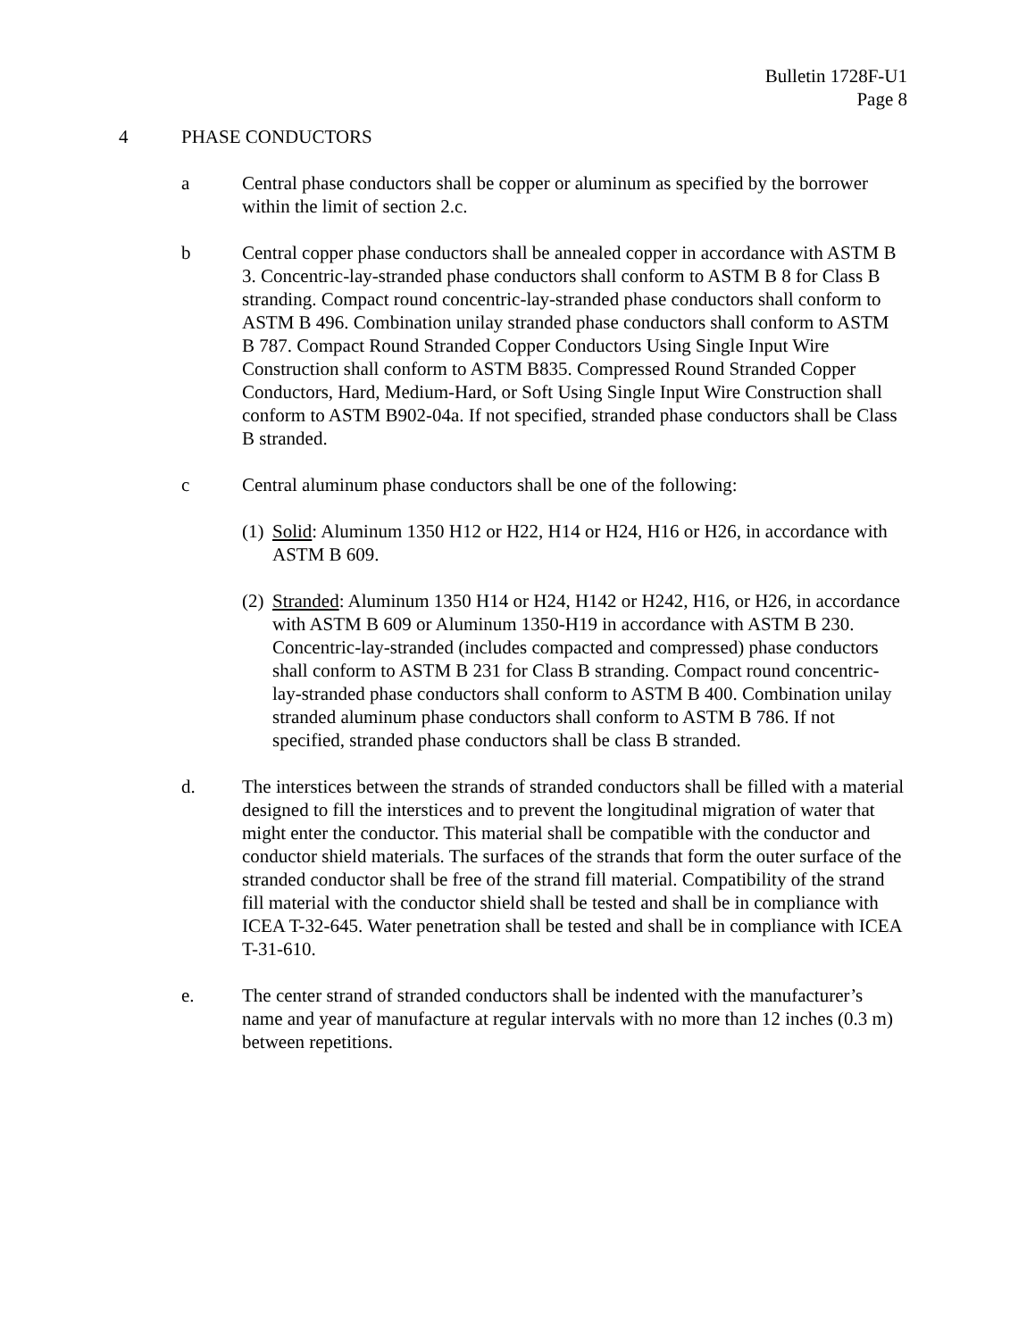Bulletin 1728F-U1
Page 8
4 PHASE CONDUCTORS
a Central phase conductors shall be copper or aluminum as specified by the borrower within the limit of section 2.c.
b Central copper phase conductors shall be annealed copper in accordance with ASTM B 3. Concentric-lay-stranded phase conductors shall conform to ASTM B 8 for Class B stranding. Compact round concentric-lay-stranded phase conductors shall conform to ASTM B 496. Combination unilay stranded phase conductors shall conform to ASTM B 787. Compact Round Stranded Copper Conductors Using Single Input Wire Construction shall conform to ASTM B835. Compressed Round Stranded Copper Conductors, Hard, Medium-Hard, or Soft Using Single Input Wire Construction shall conform to ASTM B902-04a. If not specified, stranded phase conductors shall be Class B stranded.
c Central aluminum phase conductors shall be one of the following:
(1)
Solid: Aluminum 1350 H12 or H22, H14 or H24, H16 or H26, in accordance with ASTM B 609.
(2)
Stranded: Aluminum 1350 H14 or H24, H142 or H242, H16, or H26, in accordance with ASTM B 609 or Aluminum 1350-H19 in accordance with ASTM B 230. Concentric-lay-stranded (includes compacted and compressed) phase conductors shall conform to ASTM B 231 for Class B stranding. Compact round concentric-lay-stranded phase conductors shall conform to ASTM B 400. Combination unilay stranded aluminum phase conductors shall conform to ASTM B 786. If not specified, stranded phase conductors shall be class B stranded.
d. The interstices between the strands of stranded conductors shall be filled with a material designed to fill the interstices and to prevent the longitudinal migration of water that might enter the conductor. This material shall be compatible with the conductor and conductor shield materials. The surfaces of the strands that form the outer surface of the stranded conductor shall be free of the strand fill material. Compatibility of the strand fill material with the conductor shield shall be tested and shall be in compliance with ICEA T-32-645. Water penetration shall be tested and shall be in compliance with ICEA T-31-610.
e. The center strand of stranded conductors shall be indented with the manufacturer’s name and year of manufacture at regular intervals with no more than 12 inches (0.3 m) between repetitions.